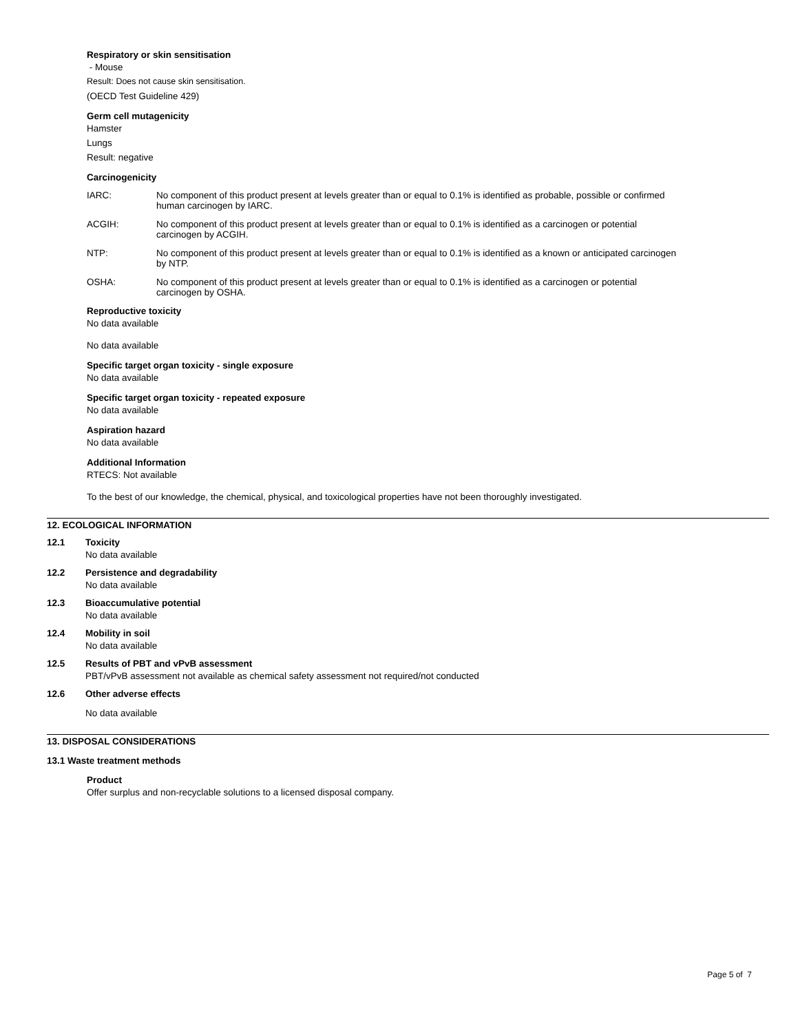Respiratory or skin sensitisation
- Mouse
Result: Does not cause skin sensitisation.
(OECD Test Guideline 429)
Germ cell mutagenicity
Hamster
Lungs
Result: negative
Carcinogenicity
IARC: No component of this product present at levels greater than or equal to 0.1% is identified as probable, possible or confirmed human carcinogen by IARC.
ACGIH: No component of this product present at levels greater than or equal to 0.1% is identified as a carcinogen or potential carcinogen by ACGIH.
NTP: No component of this product present at levels greater than or equal to 0.1% is identified as a known or anticipated carcinogen by NTP.
OSHA: No component of this product present at levels greater than or equal to 0.1% is identified as a carcinogen or potential carcinogen by OSHA.
Reproductive toxicity
No data available
No data available
Specific target organ toxicity - single exposure
No data available
Specific target organ toxicity - repeated exposure
No data available
Aspiration hazard
No data available
Additional Information
RTECS: Not available
To the best of our knowledge, the chemical, physical, and toxicological properties have not been thoroughly investigated.
12. ECOLOGICAL INFORMATION
12.1 Toxicity
No data available
12.2 Persistence and degradability
No data available
12.3 Bioaccumulative potential
No data available
12.4 Mobility in soil
No data available
12.5 Results of PBT and vPvB assessment
PBT/vPvB assessment not available as chemical safety assessment not required/not conducted
12.6 Other adverse effects
No data available
13. DISPOSAL CONSIDERATIONS
13.1 Waste treatment methods
Product
Offer surplus and non-recyclable solutions to a licensed disposal company.
Page 5 of 7